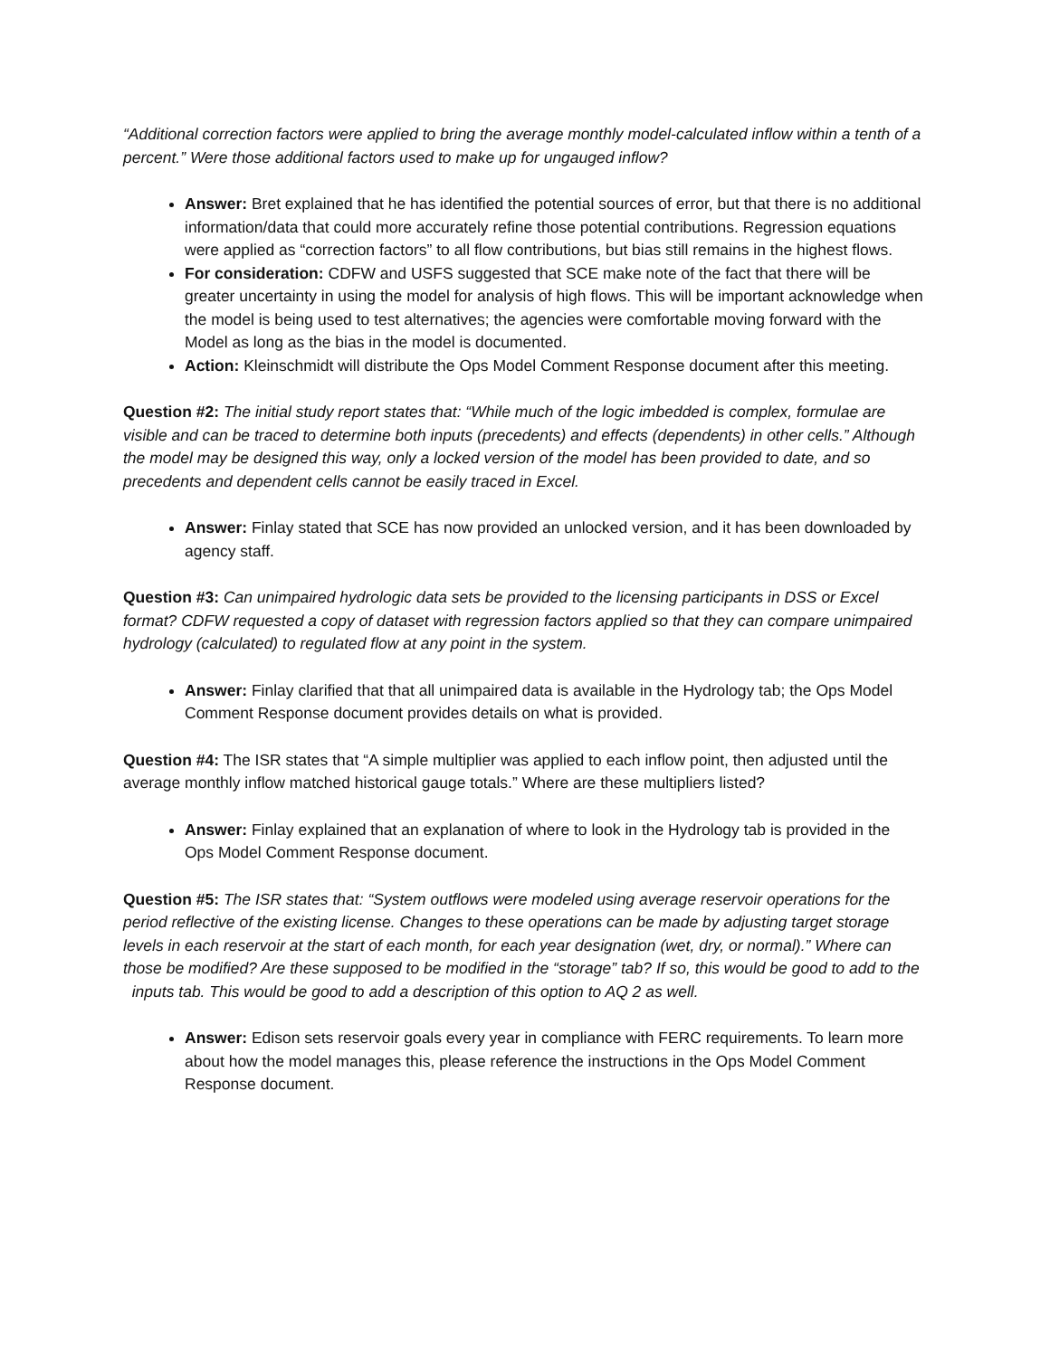“Additional correction factors were applied to bring the average monthly model-calculated inflow within a tenth of a percent.” Were those additional factors used to make up for ungauged inflow?
Answer: Bret explained that he has identified the potential sources of error, but that there is no additional information/data that could more accurately refine those potential contributions. Regression equations were applied as “correction factors” to all flow contributions, but bias still remains in the highest flows.
For consideration: CDFW and USFS suggested that SCE make note of the fact that there will be greater uncertainty in using the model for analysis of high flows. This will be important acknowledge when the model is being used to test alternatives; the agencies were comfortable moving forward with the Model as long as the bias in the model is documented.
Action: Kleinschmidt will distribute the Ops Model Comment Response document after this meeting.
Question #2: The initial study report states that: “While much of the logic imbedded is complex, formulae are visible and can be traced to determine both inputs (precedents) and effects (dependents) in other cells.” Although the model may be designed this way, only a locked version of the model has been provided to date, and so precedents and dependent cells cannot be easily traced in Excel.
Answer: Finlay stated that SCE has now provided an unlocked version, and it has been downloaded by agency staff.
Question #3: Can unimpaired hydrologic data sets be provided to the licensing participants in DSS or Excel format? CDFW requested a copy of dataset with regression factors applied so that they can compare unimpaired hydrology (calculated) to regulated flow at any point in the system.
Answer: Finlay clarified that that all unimpaired data is available in the Hydrology tab; the Ops Model Comment Response document provides details on what is provided.
Question #4: The ISR states that “A simple multiplier was applied to each inflow point, then adjusted until the average monthly inflow matched historical gauge totals.” Where are these multipliers listed?
Answer: Finlay explained that an explanation of where to look in the Hydrology tab is provided in the Ops Model Comment Response document.
Question #5: The ISR states that: “System outflows were modeled using average reservoir operations for the period reflective of the existing license. Changes to these operations can be made by adjusting target storage levels in each reservoir at the start of each month, for each year designation (wet, dry, or normal).” Where can those be modified? Are these supposed to be modified in the “storage” tab? If so, this would be good to add to the inputs tab. This would be good to add a description of this option to AQ 2 as well.
Answer: Edison sets reservoir goals every year in compliance with FERC requirements. To learn more about how the model manages this, please reference the instructions in the Ops Model Comment Response document.